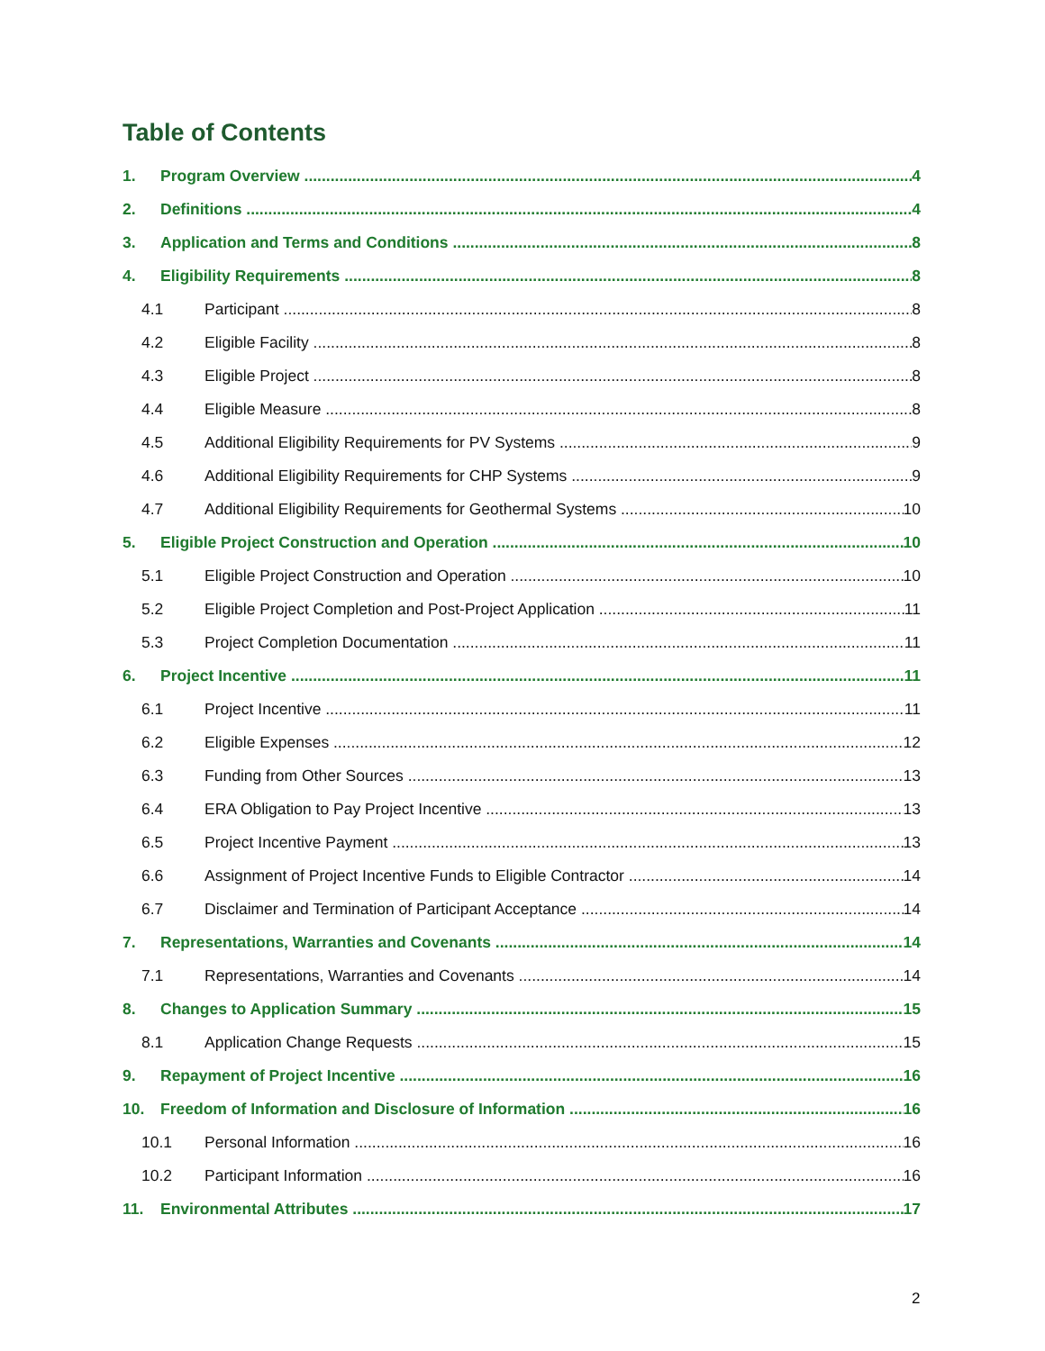Table of Contents
1. Program Overview 4
2. Definitions 4
3. Application and Terms and Conditions 8
4. Eligibility Requirements 8
4.1 Participant 8
4.2 Eligible Facility 8
4.3 Eligible Project 8
4.4 Eligible Measure 8
4.5 Additional Eligibility Requirements for PV Systems 9
4.6 Additional Eligibility Requirements for CHP Systems 9
4.7 Additional Eligibility Requirements for Geothermal Systems 10
5. Eligible Project Construction and Operation 10
5.1 Eligible Project Construction and Operation 10
5.2 Eligible Project Completion and Post-Project Application 11
5.3 Project Completion Documentation 11
6. Project Incentive 11
6.1 Project Incentive 11
6.2 Eligible Expenses 12
6.3 Funding from Other Sources 13
6.4 ERA Obligation to Pay Project Incentive 13
6.5 Project Incentive Payment 13
6.6 Assignment of Project Incentive Funds to Eligible Contractor 14
6.7 Disclaimer and Termination of Participant Acceptance 14
7. Representations, Warranties and Covenants 14
7.1 Representations, Warranties and Covenants 14
8. Changes to Application Summary 15
8.1 Application Change Requests 15
9. Repayment of Project Incentive 16
10. Freedom of Information and Disclosure of Information 16
10.1 Personal Information 16
10.2 Participant Information 16
11. Environmental Attributes 17
2